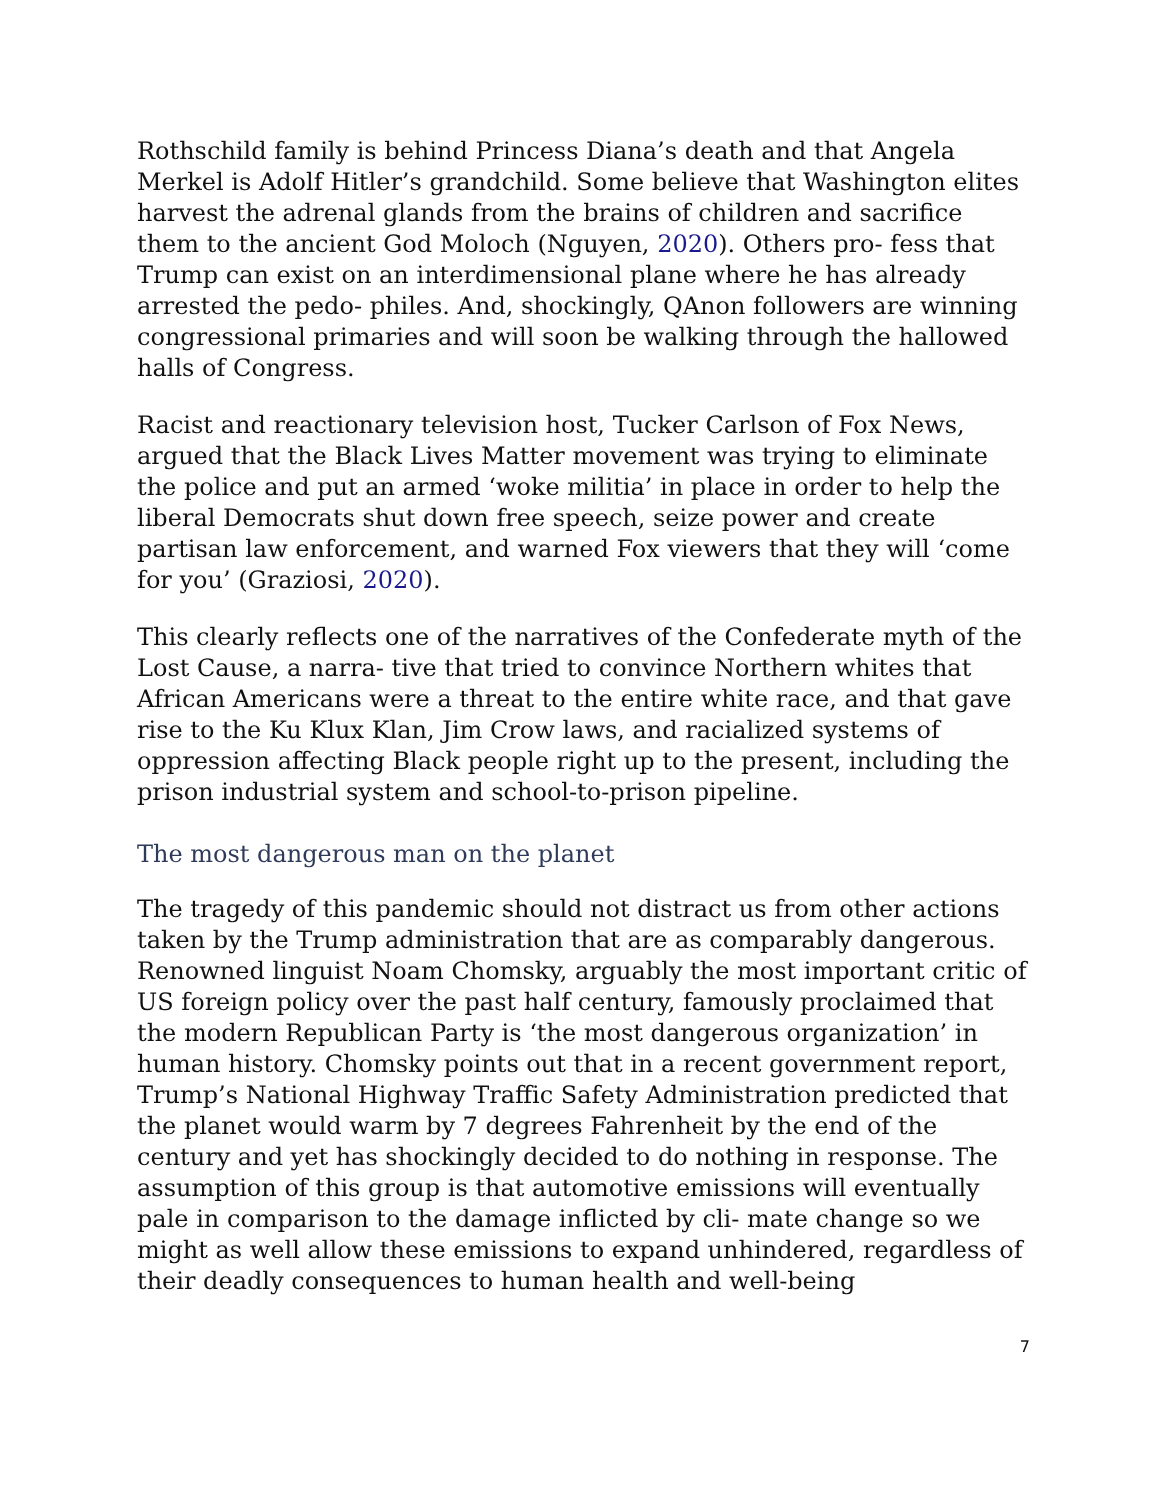Rothschild family is behind Princess Diana’s death and that Angela Merkel is Adolf Hitler’s grandchild. Some believe that Washington elites harvest the adrenal glands from the brains of children and sacrifice them to the ancient God Moloch (Nguyen, 2020). Others pro- fess that Trump can exist on an interdimensional plane where he has already arrested the pedo- philes. And, shockingly, QAnon followers are winning congressional primaries and will soon be walking through the hallowed halls of Congress.
Racist and reactionary television host, Tucker Carlson of Fox News, argued that the Black Lives Matter movement was trying to eliminate the police and put an armed ‘woke militia’ in place in order to help the liberal Democrats shut down free speech, seize power and create partisan law enforcement, and warned Fox viewers that they will ‘come for you’ (Graziosi, 2020).
This clearly reflects one of the narratives of the Confederate myth of the Lost Cause, a narra- tive that tried to convince Northern whites that African Americans were a threat to the entire white race, and that gave rise to the Ku Klux Klan, Jim Crow laws, and racialized systems of oppression affecting Black people right up to the present, including the prison industrial system and school-to-prison pipeline.
The most dangerous man on the planet
The tragedy of this pandemic should not distract us from other actions taken by the Trump administration that are as comparably dangerous. Renowned linguist Noam Chomsky, arguably the most important critic of US foreign policy over the past half century, famously proclaimed that the modern Republican Party is ‘the most dangerous organization’ in human history. Chomsky points out that in a recent government report, Trump’s National Highway Traffic Safety Administration predicted that the planet would warm by 7 degrees Fahrenheit by the end of the century and yet has shockingly decided to do nothing in response. The assumption of this group is that automotive emissions will eventually pale in comparison to the damage inflicted by cli- mate change so we might as well allow these emissions to expand unhindered, regardless of their deadly consequences to human health and well-being
7